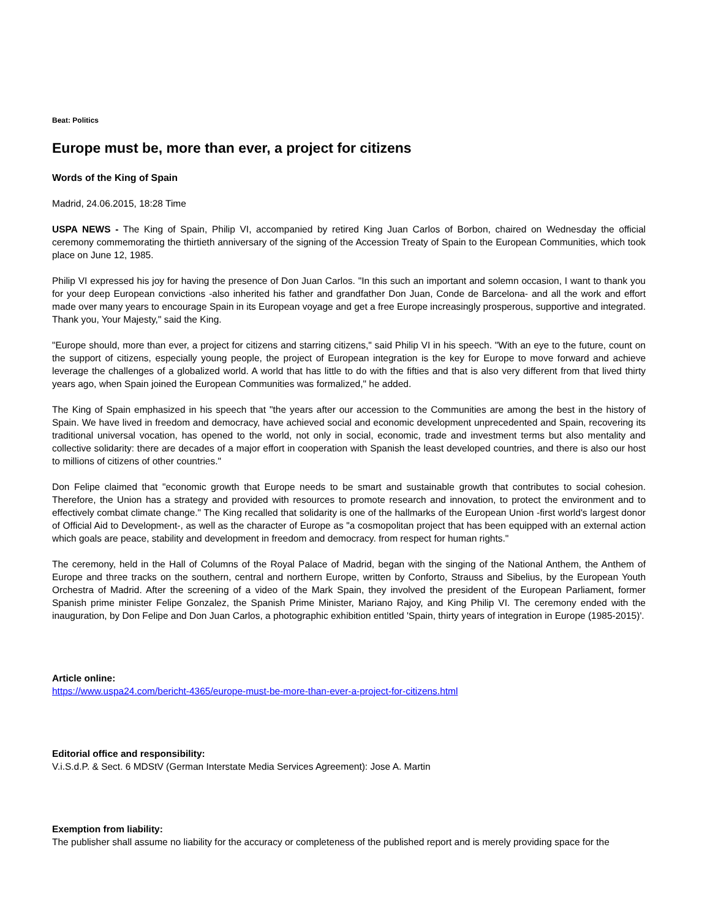Beat: Politics
Europe must be, more than ever, a project for citizens
Words of the King of Spain
Madrid, 24.06.2015, 18:28 Time
USPA NEWS - The King of Spain, Philip VI, accompanied by retired King Juan Carlos of Borbon, chaired on Wednesday the official ceremony commemorating the thirtieth anniversary of the signing of the Accession Treaty of Spain to the European Communities, which took place on June 12, 1985.
Philip VI expressed his joy for having the presence of Don Juan Carlos. "In this such an important and solemn occasion, I want to thank you for your deep European convictions -also inherited his father and grandfather Don Juan, Conde de Barcelona- and all the work and effort made over many years to encourage Spain in its European voyage and get a free Europe increasingly prosperous, supportive and integrated. Thank you, Your Majesty," said the King.
"Europe should, more than ever, a project for citizens and starring citizens," said Philip VI in his speech. "With an eye to the future, count on the support of citizens, especially young people, the project of European integration is the key for Europe to move forward and achieve leverage the challenges of a globalized world. A world that has little to do with the fifties and that is also very different from that lived thirty years ago, when Spain joined the European Communities was formalized," he added.
The King of Spain emphasized in his speech that "the years after our accession to the Communities are among the best in the history of Spain. We have lived in freedom and democracy, have achieved social and economic development unprecedented and Spain, recovering its traditional universal vocation, has opened to the world, not only in social, economic, trade and investment terms but also mentality and collective solidarity: there are decades of a major effort in cooperation with Spanish the least developed countries, and there is also our host to millions of citizens of other countries."
Don Felipe claimed that "economic growth that Europe needs to be smart and sustainable growth that contributes to social cohesion. Therefore, the Union has a strategy and provided with resources to promote research and innovation, to protect the environment and to effectively combat climate change." The King recalled that solidarity is one of the hallmarks of the European Union -first world's largest donor of Official Aid to Development-, as well as the character of Europe as "a cosmopolitan project that has been equipped with an external action which goals are peace, stability and development in freedom and democracy. from respect for human rights."
The ceremony, held in the Hall of Columns of the Royal Palace of Madrid, began with the singing of the National Anthem, the Anthem of Europe and three tracks on the southern, central and northern Europe, written by Conforto, Strauss and Sibelius, by the European Youth Orchestra of Madrid. After the screening of a video of the Mark Spain, they involved the president of the European Parliament, former Spanish prime minister Felipe Gonzalez, the Spanish Prime Minister, Mariano Rajoy, and King Philip VI. The ceremony ended with the inauguration, by Don Felipe and Don Juan Carlos, a photographic exhibition entitled 'Spain, thirty years of integration in Europe (1985-2015)'.
Article online:
https://www.uspa24.com/bericht-4365/europe-must-be-more-than-ever-a-project-for-citizens.html
Editorial office and responsibility:
V.i.S.d.P. & Sect. 6 MDStV (German Interstate Media Services Agreement): Jose A. Martin
Exemption from liability:
The publisher shall assume no liability for the accuracy or completeness of the published report and is merely providing space for the